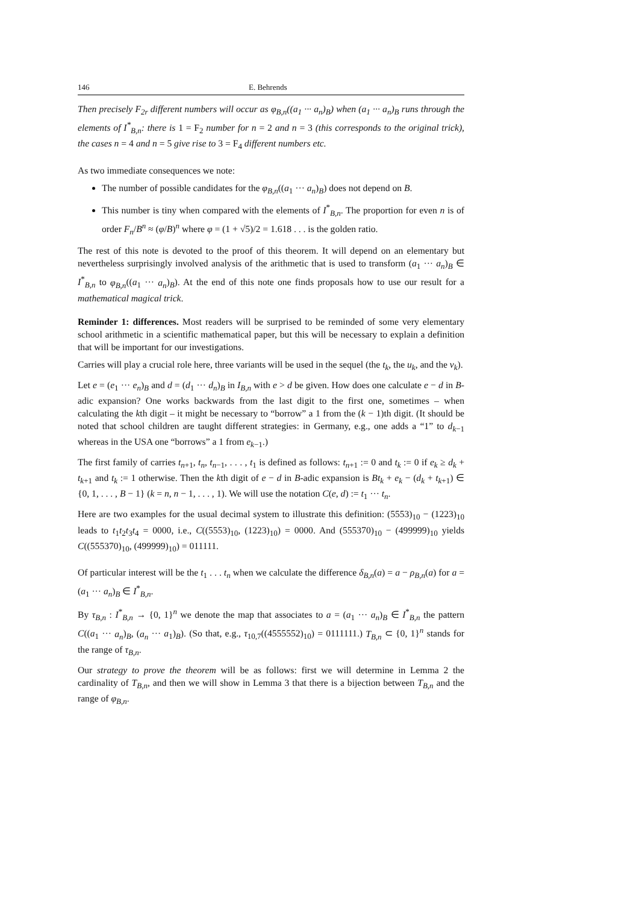146 E. Behrends
Then precisely F<sub>2r</sub> different numbers will occur as φ<sub>B,n</sub>((a<sub>1</sub> ··· a<sub>n</sub>)<sub>B</sub>) when (a<sub>1</sub> ··· a<sub>n</sub>)<sub>B</sub> runs through the elements of I<sup>*</sup><sub>B,n</sub>: there is 1 = F<sub>2</sub> number for n = 2 and n = 3 (this corresponds to the original trick), the cases n = 4 and n = 5 give rise to 3 = F<sub>4</sub> different numbers etc.
As two immediate consequences we note:
The number of possible candidates for the φ<sub>B,n</sub>((a<sub>1</sub> ··· a<sub>n</sub>)<sub>B</sub>) does not depend on B.
This number is tiny when compared with the elements of I<sup>*</sup><sub>B,n</sub>. The proportion for even n is of order F<sub>n</sub>/B<sup>n</sup> ≈ (φ/B)<sup>n</sup> where φ = (1 + √5)/2 = 1.618 . . . is the golden ratio.
The rest of this note is devoted to the proof of this theorem. It will depend on an elementary but nevertheless surprisingly involved analysis of the arithmetic that is used to transform (a<sub>1</sub> ··· a<sub>n</sub>)<sub>B</sub> ∈ I<sup>*</sup><sub>B,n</sub> to φ<sub>B,n</sub>((a<sub>1</sub> ··· a<sub>n</sub>)<sub>B</sub>). At the end of this note one finds proposals how to use our result for a mathematical magical trick.
Reminder 1: differences. Most readers will be surprised to be reminded of some very elementary school arithmetic in a scientific mathematical paper, but this will be necessary to explain a definition that will be important for our investigations.
Carries will play a crucial role here, three variants will be used in the sequel (the t<sub>k</sub>, the u<sub>k</sub>, and the v<sub>k</sub>).
Let e = (e<sub>1</sub> ··· e<sub>n</sub>)<sub>B</sub> and d = (d<sub>1</sub> ··· d<sub>n</sub>)<sub>B</sub> in I<sub>B,n</sub> with e > d be given. How does one calculate e − d in B-adic expansion? One works backwards from the last digit to the first one, sometimes – when calculating the kth digit – it might be necessary to “borrow” a 1 from the (k − 1)th digit. (It should be noted that school children are taught different strategies: in Germany, e.g., one adds a “1” to d<sub>k−1</sub> whereas in the USA one “borrows” a 1 from e<sub>k−1</sub>.)
The first family of carries t<sub>n+1</sub>, t<sub>n</sub>, t<sub>n−1</sub>, . . . , t<sub>1</sub> is defined as follows: t<sub>n+1</sub> := 0 and t<sub>k</sub> := 0 if e<sub>k</sub> ≥ d<sub>k</sub> + t<sub>k+1</sub> and t<sub>k</sub> := 1 otherwise. Then the kth digit of e − d in B-adic expansion is Bt<sub>k</sub> + e<sub>k</sub> − (d<sub>k</sub> + t<sub>k+1</sub>) ∈ {0, 1, . . . , B − 1} (k = n, n − 1, . . . , 1). We will use the notation C(e, d) := t<sub>1</sub> ··· t<sub>n</sub>.
Here are two examples for the usual decimal system to illustrate this definition: (5553)<sub>10</sub> − (1223)<sub>10</sub> leads to t<sub>1</sub>t<sub>2</sub>t<sub>3</sub>t<sub>4</sub> = 0000, i.e., C((5553)<sub>10</sub>, (1223)<sub>10</sub>) = 0000. And (555370)<sub>10</sub> − (499999)<sub>10</sub> yields C((555370)<sub>10</sub>, (499999)<sub>10</sub>) = 011111.
Of particular interest will be the t<sub>1</sub> . . . t<sub>n</sub> when we calculate the difference δ<sub>B,n</sub>(a) = a − ρ<sub>B,n</sub>(a) for a = (a<sub>1</sub> ··· a<sub>n</sub>)<sub>B</sub> ∈ I<sup>*</sup><sub>B,n</sub>.
By τ<sub>B,n</sub> : I<sup>*</sup><sub>B,n</sub> → {0, 1}<sup>n</sup> we denote the map that associates to a = (a<sub>1</sub> ··· a<sub>n</sub>)<sub>B</sub> ∈ I<sup>*</sup><sub>B,n</sub> the pattern C((a<sub>1</sub> ··· a<sub>n</sub>)<sub>B</sub>, (a<sub>n</sub> ··· a<sub>1</sub>)<sub>B</sub>). (So that, e.g., τ<sub>10,7</sub>((4555552)<sub>10</sub>) = 0111111.) T<sub>B,n</sub> ⊂ {0, 1}<sup>n</sup> stands for the range of τ<sub>B,n</sub>.
Our strategy to prove the theorem will be as follows: first we will determine in Lemma 2 the cardinality of T<sub>B,n</sub>, and then we will show in Lemma 3 that there is a bijection between T<sub>B,n</sub> and the range of φ<sub>B,n</sub>.